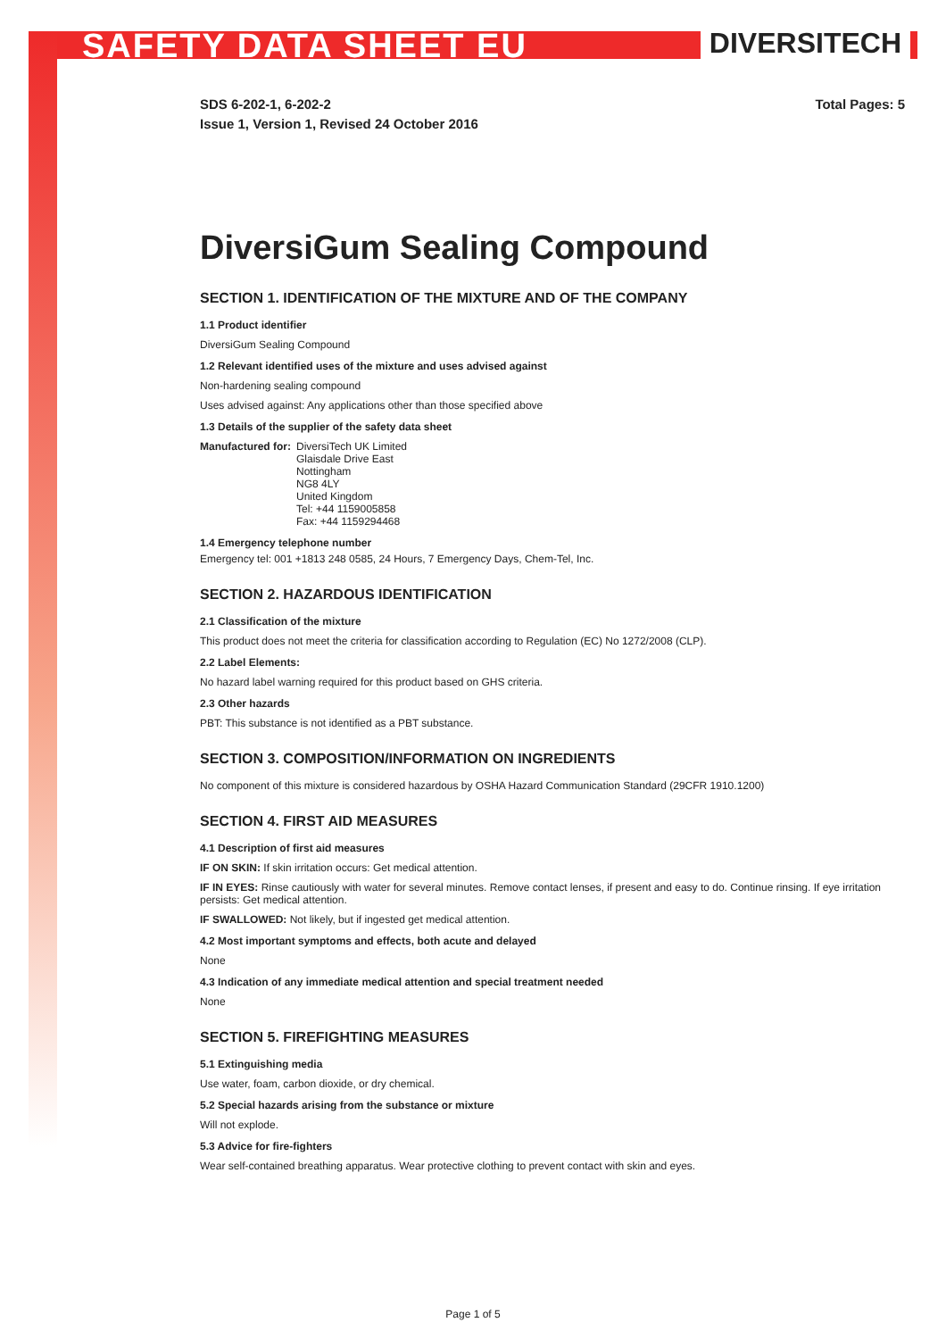SAFETY DATA SHEET EU
DIVERSITECH
SDS 6-202-1, 6-202-2
Issue 1, Version 1, Revised 24 October 2016
Total Pages: 5
DiversiGum Sealing Compound
SECTION 1. IDENTIFICATION OF THE MIXTURE AND OF THE COMPANY
1.1 Product identifier
DiversiGum Sealing Compound
1.2 Relevant identified uses of the mixture and uses advised against
Non-hardening sealing compound
Uses advised against: Any applications other than those specified above
1.3 Details of the supplier of the safety data sheet
Manufactured for: DiversiTech UK Limited
Glaisdale Drive East
Nottingham
NG8 4LY
United Kingdom
Tel: +44 1159005858
Fax: +44 1159294468
1.4 Emergency telephone number
Emergency tel: 001 +1813 248 0585, 24 Hours, 7 Emergency Days, Chem-Tel, Inc.
SECTION 2. HAZARDOUS IDENTIFICATION
2.1 Classification of the mixture
This product does not meet the criteria for classification according to Regulation (EC) No 1272/2008 (CLP).
2.2 Label Elements:
No hazard label warning required for this product based on GHS criteria.
2.3 Other hazards
PBT: This substance is not identified as a PBT substance.
SECTION 3. COMPOSITION/INFORMATION ON INGREDIENTS
No component of this mixture is considered hazardous by OSHA Hazard Communication Standard (29CFR 1910.1200)
SECTION 4. FIRST AID MEASURES
4.1 Description of first aid measures
IF ON SKIN: If skin irritation occurs: Get medical attention.
IF IN EYES: Rinse cautiously with water for several minutes. Remove contact lenses, if present and easy to do. Continue rinsing. If eye irritation persists: Get medical attention.
IF SWALLOWED: Not likely, but if ingested get medical attention.
4.2 Most important symptoms and effects, both acute and delayed
None
4.3 Indication of any immediate medical attention and special treatment needed
None
SECTION 5. FIREFIGHTING MEASURES
5.1 Extinguishing media
Use water, foam, carbon dioxide, or dry chemical.
5.2 Special hazards arising from the substance or mixture
Will not explode.
5.3 Advice for fire-fighters
Wear self-contained breathing apparatus. Wear protective clothing to prevent contact with skin and eyes.
Page 1 of 5